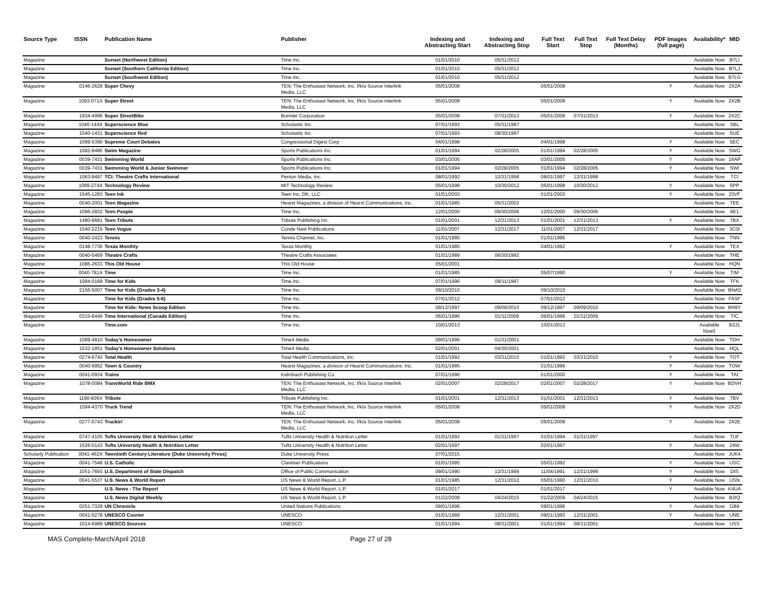| Source Type | ISSN | Publication Name | Publisher | Indexing and Abstracting Start | Indexing and Abstracting Stop | Full Text Start | Full Text Stop | Full Text Delay (Months) | PDF Images (full page) | Availability* | MID |
| --- | --- | --- | --- | --- | --- | --- | --- | --- | --- | --- | --- |
| Magazine | | Sunset (Northwest Edition) | Time Inc. | 01/01/2010 | 05/31/2012 | | | | | Available Now | B7LI |
| Magazine | | Sunset (Southern California Edition) | Time Inc. | 01/01/2010 | 05/31/2012 | | | | | Available Now | B7LJ |
| Magazine | | Sunset (Southwest Edition) | Time Inc. | 01/01/2010 | 05/31/2012 | | | | | Available Now | B7LG |
| Magazine | 0146-2628 | Super Chevy | TEN: The Enthusiast Network, Inc. f/k/a Source Interlink Media, LLC | 05/01/2008 | | 05/01/2008 | | | Y | Available Now | 2X2A |
| Magazine | 1093-071X | Super Street | TEN: The Enthusiast Network, Inc. f/k/a Source Interlink Media, LLC | 05/01/2008 | | 05/01/2008 | | | Y | Available Now | 2X2B |
| Magazine | 1934-4996 | Super StreetBike | Bonnier Corporation | 05/01/2008 | 07/31/2013 | 05/01/2008 | 07/31/2013 | | Y | Available Now | 2X2C |
| Magazine | 1040-144X | Superscience Blue | Scholastic Inc. | 07/01/1993 | 05/31/1997 | | | | | Available Now | SBL |
| Magazine | 1040-1431 | Superscience Red | Scholastic Inc. | 07/01/1993 | 09/30/1997 | | | | | Available Now | SUE |
| Magazine | 1099-5390 | Supreme Court Debates | Congressional Digest Corp | 04/01/1998 | | 04/01/1998 | | | Y | Available Now | 5EC |
| Magazine | 1082-8486 | Swim Magazine | Sports Publications Inc. | 01/01/1994 | 02/28/2005 | 01/01/1994 | 02/28/2005 | | Y | Available Now | SWG |
| Magazine | 0039-7431 | Swimming World | Sports Publications Inc. | 03/01/2005 | | 03/01/2005 | | | Y | Available Now | 16AP |
| Magazine | 0039-7431 | Swimming World & Junior Swimmer | Sports Publications Inc. | 01/01/1994 | 02/28/2005 | 01/01/1994 | 02/28/2005 | | Y | Available Now | SWI |
| Magazine | 1063-9497 | TCI: Theatre Crafts International | Penton Media, Inc. | 08/01/1992 | 12/31/1998 | 08/01/1997 | 12/31/1998 | | | Available Now | TCI |
| Magazine | 1099-274X | Technology Review | MIT Technology Review | 05/01/1998 | 10/30/2012 | 05/01/1998 | 10/30/2012 | | Y | Available Now | 5PP |
| Magazine | 1545-1283 | Teen Ink | Teen Inc. DK, LLC | 01/01/2003 | | 01/01/2003 | | | Y | Available Now | 23VF |
| Magazine | 0040-2001 | Teen Magazine | Hearst Magazines, a division of Hearst Communications, Inc. | 01/01/1985 | 05/31/2002 | | | | | Available Now | TEE |
| Magazine | 1096-2832 | Teen People | Time Inc. | 12/01/2000 | 09/30/2006 | 12/01/2000 | 09/30/2006 | | | Available Now | 6E1 |
| Magazine | 1480-6681 | Teen Tribute | Tribute Publishing Inc. | 01/01/2001 | 12/31/2013 | 01/01/2001 | 12/31/2013 | | Y | Available Now | 7BX |
| Magazine | 1540-2215 | Teen Vogue | Conde Nast Publications | 11/01/2007 | 12/31/2017 | 11/01/2007 | 12/31/2017 | | | Available Now | 3C0I |
| Magazine | 0040-3423 | Tennis | Tennis Channel, Inc. | 01/01/1985 | | 01/01/1995 | | | | Available Now | TNN |
| Magazine | 0148-7736 | Texas Monthly | Texas Monthly | 01/01/1985 | | 04/01/1992 | | | Y | Available Now | TEX |
| Magazine | 0040-5469 | Theatre Crafts | Theatre Crafts Associates | 01/01/1989 | 06/30/1992 | | | | | Available Now | THE |
| Magazine | 1086-2633 | This Old House | This Old House | 05/01/2001 | | | | | | Available Now | HQN |
| Magazine | 0040-781X | Time | Time Inc. | 01/01/1985 | | 05/07/1990 | | | Y | Available Now | TIM |
| Magazine | 1084-0168 | Time for Kids | Time Inc. | 07/01/1996 | 09/11/1997 | | | | | Available Now | TFK |
| Magazine | 2156-5007 | Time for Kids (Grades 3-4) | Time Inc. | 09/10/2010 | | 09/10/2010 | | | | Available Now | BNA0 |
| Magazine | | Time for Kids (Grades 5-6) | Time Inc. | 07/01/2012 | | 07/01/2012 | | | | Available Now | FASF |
| Magazine | | Time for Kids: News Scoop Edition | Time Inc. | 09/12/1997 | 09/09/2010 | 09/12/1997 | 09/09/2010 | | | Available Now | BN9Y |
| Magazine | 0315-8446 | Time International (Canada Edition) | Time Inc. | 06/01/1996 | 01/11/2009 | 06/01/1996 | 01/11/2009 | | | Available Now | TIC |
| Magazine | | Time.com | Time Inc. | 10/01/2013 | | 10/01/2013 | | | | Available Now‡ | B3J1 |
| Magazine | 1089-4810 | Today's Homeowner | Time4 Media | 09/01/1996 | 01/31/2001 | | | | | Available Now | TDH |
| Magazine | 1532-1851 | Today's Homeowner Solutions | Time4 Media | 02/01/2001 | 04/30/2001 | | | | | Available Now | HQL |
| Magazine | 0274-6743 | Total Health | Total Health Communications, Inc. | 01/01/1992 | 03/31/2010 | 01/01/1992 | 03/31/2010 | | Y | Available Now | TOT |
| Magazine | 0040-9952 | Town & Country | Hearst Magazines, a division of Hearst Communications, Inc. | 01/01/1985 | | 01/01/1996 | | | Y | Available Now | TOW |
| Magazine | 0041-0934 | Trains | Kalmbach Publishing Co. | 07/01/1996 | | 01/01/2000 | | | Y | Available Now | TAI |
| Magazine | 1078-0084 | TransWorld Ride BMX | TEN: The Enthusiast Network, Inc. f/k/a Source Interlink Media, LLC | 02/01/2007 | 02/28/2017 | 02/01/2007 | 02/28/2017 | | Y | Available Now | BDVH |
| Magazine | 1190-836X | Tribute | Tribute Publishing Inc. | 01/01/2001 | 12/31/2013 | 01/01/2001 | 12/31/2013 | | Y | Available Now | 7BV |
| Magazine | 1094-4370 | Truck Trend | TEN: The Enthusiast Network, Inc. f/k/a Source Interlink Media, LLC | 05/01/2008 | | 05/01/2008 | | | Y | Available Now | 2X2D |
| Magazine | 0277-5743 | Truckin' | TEN: The Enthusiast Network, Inc. f/k/a Source Interlink Media, LLC | 05/01/2008 | | 05/01/2008 | | | Y | Available Now | 2X2E |
| Magazine | 0747-4105 | Tufts University Diet & Nutrition Letter | Tufts University Health & Nutrition Letter | 01/01/1992 | 01/31/1997 | 01/01/1994 | 01/31/1997 | | | Available Now | TUF |
| Magazine | 1526-0143 | Tufts University Health & Nutrition Letter | Tufts University Health & Nutrition Letter | 02/01/1997 | | 02/01/1997 | | | Y | Available Now | 24W |
| Scholarly Publication | 0041-462X | Twentieth Century Literature (Duke University Press) | Duke University Press | 07/01/2015 | | | | | | Available Now | JUK4 |
| Magazine | 0041-7548 | U.S. Catholic | Claretian Publications | 01/01/1985 | | 05/01/1992 | | | Y | Available Now | USC |
| Magazine | 1051-7693 | U.S. Department of State Dispatch | Office of Public Communication | 09/01/1990 | 12/31/1999 | 11/04/1991 | 12/31/1999 | | Y | Available Now | DIS |
| Magazine | 0041-5537 | U.S. News & World Report | US News & World Report, L.P. | 01/01/1985 | 12/31/2010 | 05/01/1990 | 12/31/2010 | | Y | Available Now | USN |
| Magazine | | U.S. News - The Report | US News & World Report, L.P. | 01/01/2017 | | 01/01/2017 | | | Y | Available Now | K4UA |
| Magazine | | U.S. News Digital Weekly | US News & World Report, L.P. | 01/22/2009 | 04/24/2015 | 01/22/2009 | 04/24/2015 | | | Available Now | B3IQ |
| Magazine | 0251-7329 | UN Chronicle | United Nations Publications | 09/01/1996 | | 09/01/1996 | | | Y | Available Now | GB9 |
| Magazine | 0041-5278 | UNESCO Courier | UNESCO | 01/01/1989 | 12/31/2001 | 09/01/1993 | 12/31/2001 | | Y | Available Now | UNE |
| Magazine | 1014-6989 | UNESCO Sources | UNESCO | 01/01/1994 | 08/31/2001 | 01/01/1994 | 08/31/2001 | | | Available Now | USS |
MAS Complete-March/April 2018 Page 27 of 28